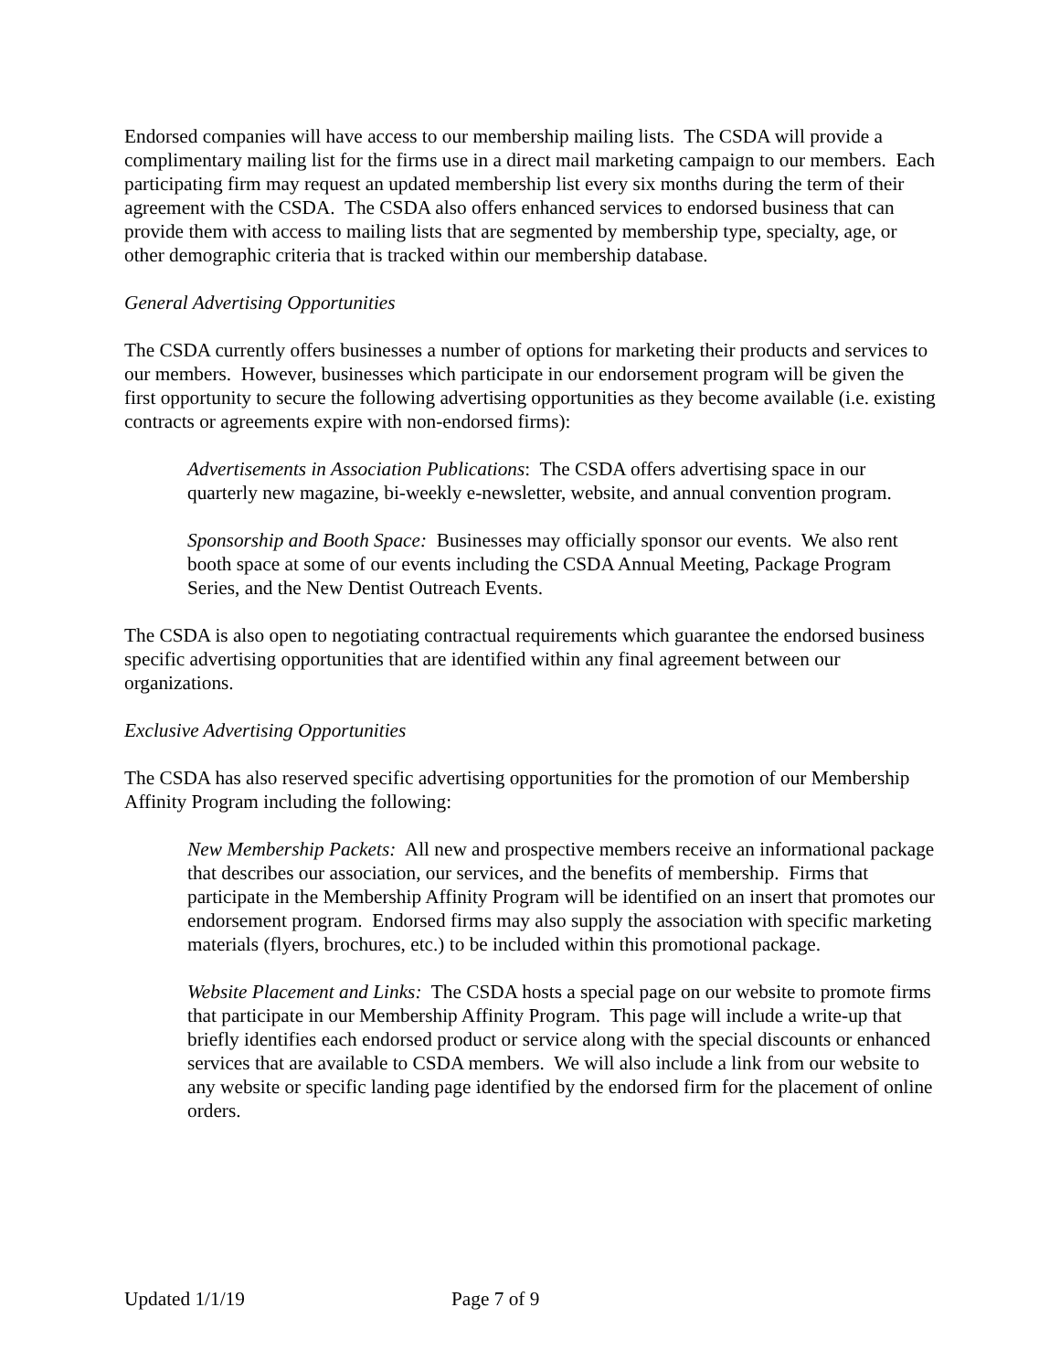Endorsed companies will have access to our membership mailing lists. The CSDA will provide a complimentary mailing list for the firms use in a direct mail marketing campaign to our members. Each participating firm may request an updated membership list every six months during the term of their agreement with the CSDA. The CSDA also offers enhanced services to endorsed business that can provide them with access to mailing lists that are segmented by membership type, specialty, age, or other demographic criteria that is tracked within our membership database.
General Advertising Opportunities
The CSDA currently offers businesses a number of options for marketing their products and services to our members. However, businesses which participate in our endorsement program will be given the first opportunity to secure the following advertising opportunities as they become available (i.e. existing contracts or agreements expire with non-endorsed firms):
Advertisements in Association Publications: The CSDA offers advertising space in our quarterly new magazine, bi-weekly e-newsletter, website, and annual convention program.
Sponsorship and Booth Space: Businesses may officially sponsor our events. We also rent booth space at some of our events including the CSDA Annual Meeting, Package Program Series, and the New Dentist Outreach Events.
The CSDA is also open to negotiating contractual requirements which guarantee the endorsed business specific advertising opportunities that are identified within any final agreement between our organizations.
Exclusive Advertising Opportunities
The CSDA has also reserved specific advertising opportunities for the promotion of our Membership Affinity Program including the following:
New Membership Packets: All new and prospective members receive an informational package that describes our association, our services, and the benefits of membership. Firms that participate in the Membership Affinity Program will be identified on an insert that promotes our endorsement program. Endorsed firms may also supply the association with specific marketing materials (flyers, brochures, etc.) to be included within this promotional package.
Website Placement and Links: The CSDA hosts a special page on our website to promote firms that participate in our Membership Affinity Program. This page will include a write-up that briefly identifies each endorsed product or service along with the special discounts or enhanced services that are available to CSDA members. We will also include a link from our website to any website or specific landing page identified by the endorsed firm for the placement of online orders.
Updated 1/1/19 Page 7 of 9